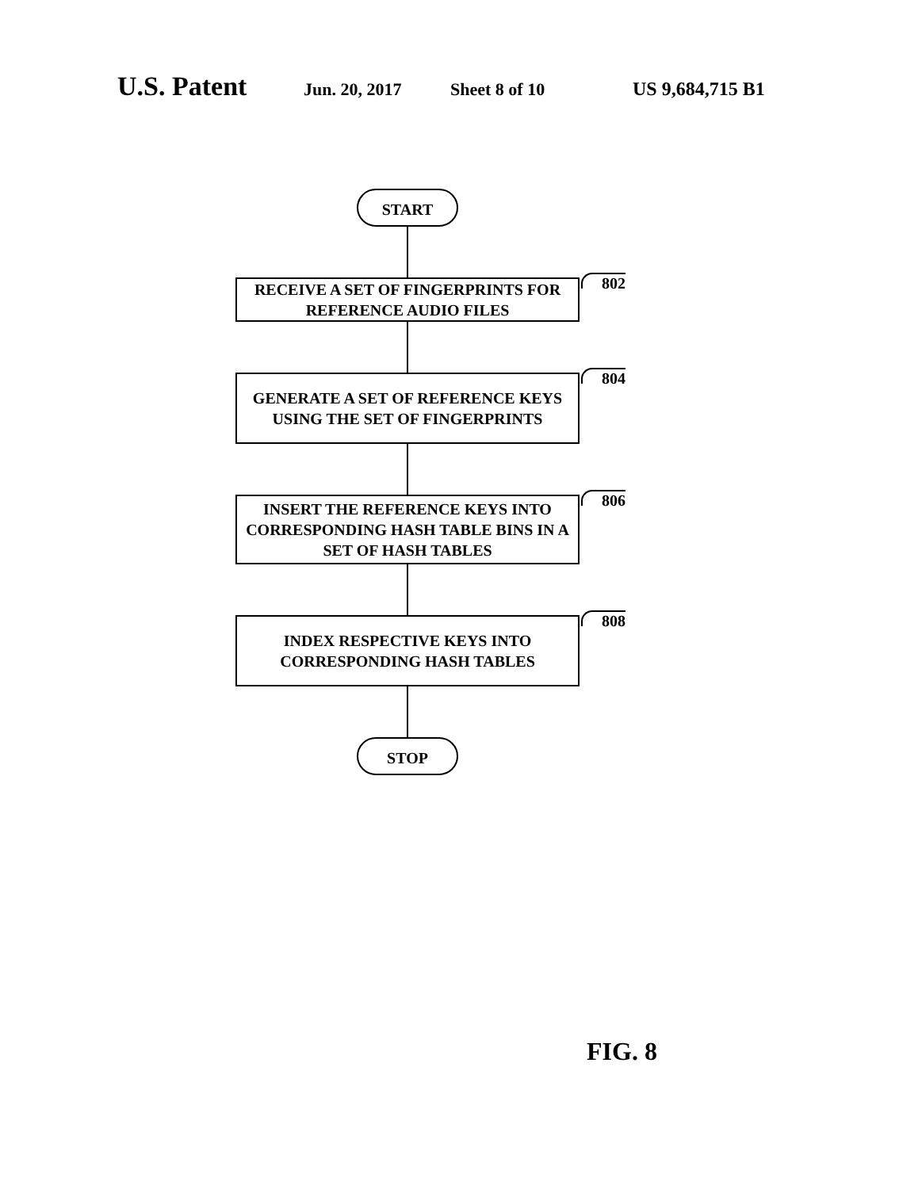U.S. Patent Jun. 20, 2017 Sheet 8 of 10 US 9,684,715 B1
START
RECEIVE A SET OF FINGERPRINTS FOR REFERENCE AUDIO FILES
802
GENERATE A SET OF REFERENCE KEYS USING THE SET OF FINGERPRINTS
804
INSERT THE REFERENCE KEYS INTO CORRESPONDING HASH TABLE BINS IN A SET OF HASH TABLES
806
INDEX RESPECTIVE KEYS INTO CORRESPONDING HASH TABLES
808
STOP
FIG. 8